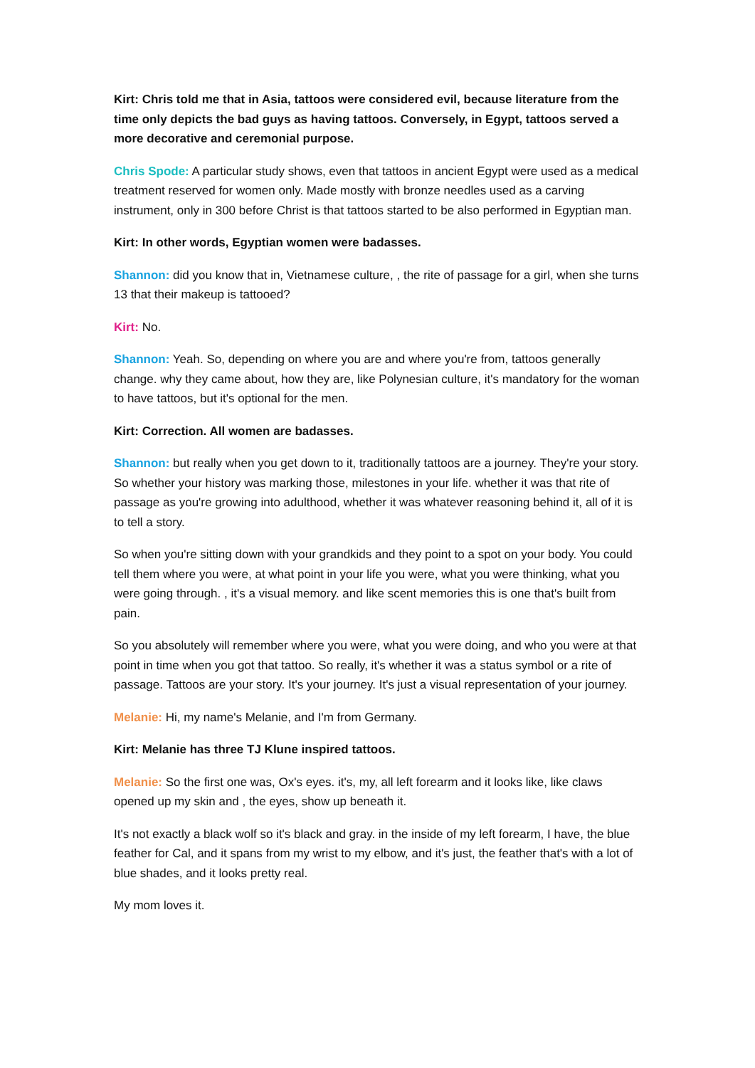Kirt: Chris told me that in Asia, tattoos were considered evil, because literature from the time only depicts the bad guys as having tattoos. Conversely, in Egypt, tattoos served a more decorative and ceremonial purpose.
Chris Spode: A particular study shows, even that tattoos in ancient Egypt were used as a medical treatment reserved for women only. Made mostly with bronze needles used as a carving instrument, only in 300 before Christ is that tattoos started to be also performed in Egyptian man.
Kirt: In other words, Egyptian women were badasses.
Shannon: did you know that in, Vietnamese culture, , the rite of passage for a girl, when she turns 13 that their makeup is tattooed?
Kirt: No.
Shannon: Yeah. So, depending on where you are and where you're from, tattoos generally change. why they came about, how they are, like Polynesian culture, it's mandatory for the woman to have tattoos, but it's optional for the men.
Kirt: Correction. All women are badasses.
Shannon: but really when you get down to it, traditionally tattoos are a journey. They're your story. So whether your history was marking those, milestones in your life. whether it was that rite of passage as you're growing into adulthood, whether it was whatever reasoning behind it, all of it is to tell a story.
So when you're sitting down with your grandkids and they point to a spot on your body. You could tell them where you were, at what point in your life you were, what you were thinking, what you were going through. , it's a visual memory. and like scent memories this is one that's built from pain.
So you absolutely will remember where you were, what you were doing, and who you were at that point in time when you got that tattoo. So really, it's whether it was a status symbol or a rite of passage. Tattoos are your story. It's your journey. It's just a visual representation of your journey.
Melanie: Hi, my name's Melanie, and I'm from Germany.
Kirt: Melanie has three TJ Klune inspired tattoos.
Melanie: So the first one was, Ox's eyes. it's, my, all left forearm and it looks like, like claws opened up my skin and , the eyes, show up beneath it.
It's not exactly a black wolf so it's black and gray. in the inside of my left forearm, I have, the blue feather for Cal, and it spans from my wrist to my elbow, and it's just, the feather that's with a lot of blue shades, and it looks pretty real.
My mom loves it.